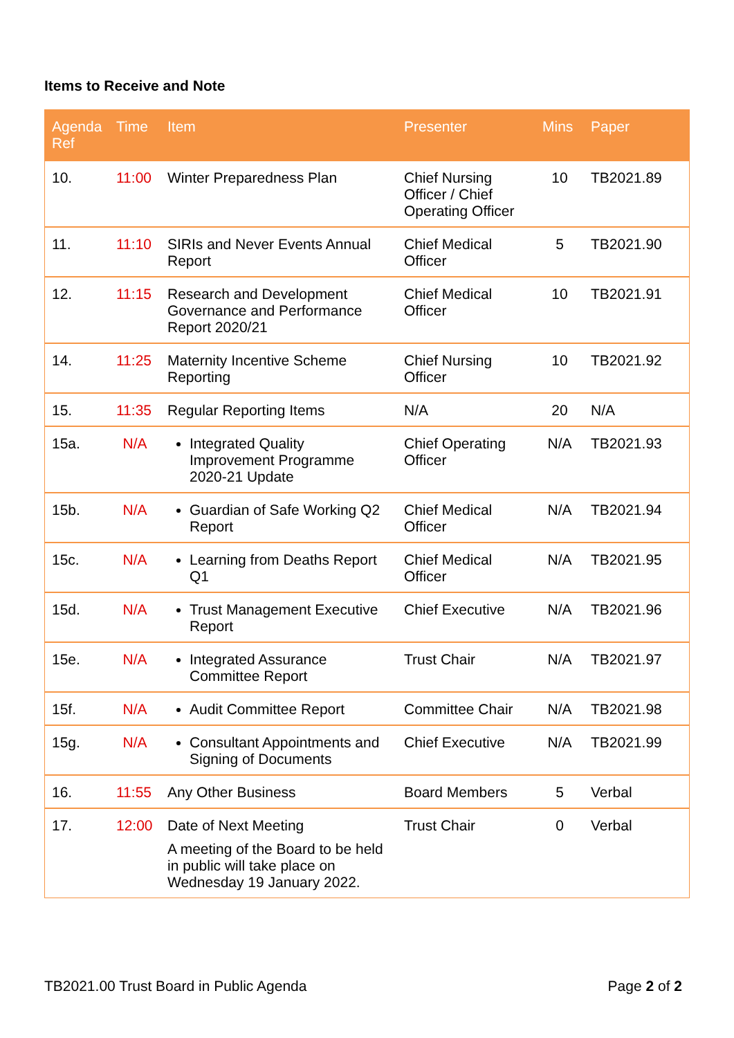Items to Receive and Note
| Agenda Ref | Time | Item | Presenter | Mins | Paper |
| --- | --- | --- | --- | --- | --- |
| 10. | 11:00 | Winter Preparedness Plan | Chief Nursing Officer / Chief Operating Officer | 10 | TB2021.89 |
| 11. | 11:10 | SIRIs and Never Events Annual Report | Chief Medical Officer | 5 | TB2021.90 |
| 12. | 11:15 | Research and Development Governance and Performance Report 2020/21 | Chief Medical Officer | 10 | TB2021.91 |
| 14. | 11:25 | Maternity Incentive Scheme Reporting | Chief Nursing Officer | 10 | TB2021.92 |
| 15. | 11:35 | Regular Reporting Items | N/A | 20 | N/A |
| 15a. | N/A | Integrated Quality Improvement Programme 2020-21 Update | Chief Operating Officer | N/A | TB2021.93 |
| 15b. | N/A | Guardian of Safe Working Q2 Report | Chief Medical Officer | N/A | TB2021.94 |
| 15c. | N/A | Learning from Deaths Report Q1 | Chief Medical Officer | N/A | TB2021.95 |
| 15d. | N/A | Trust Management Executive Report | Chief Executive | N/A | TB2021.96 |
| 15e. | N/A | Integrated Assurance Committee Report | Trust Chair | N/A | TB2021.97 |
| 15f. | N/A | Audit Committee Report | Committee Chair | N/A | TB2021.98 |
| 15g. | N/A | Consultant Appointments and Signing of Documents | Chief Executive | N/A | TB2021.99 |
| 16. | 11:55 | Any Other Business | Board Members | 5 | Verbal |
| 17. | 12:00 | Date of Next Meeting A meeting of the Board to be held in public will take place on Wednesday 19 January 2022. | Trust Chair | 0 | Verbal |
TB2021.00 Trust Board in Public Agenda Page 2 of 2